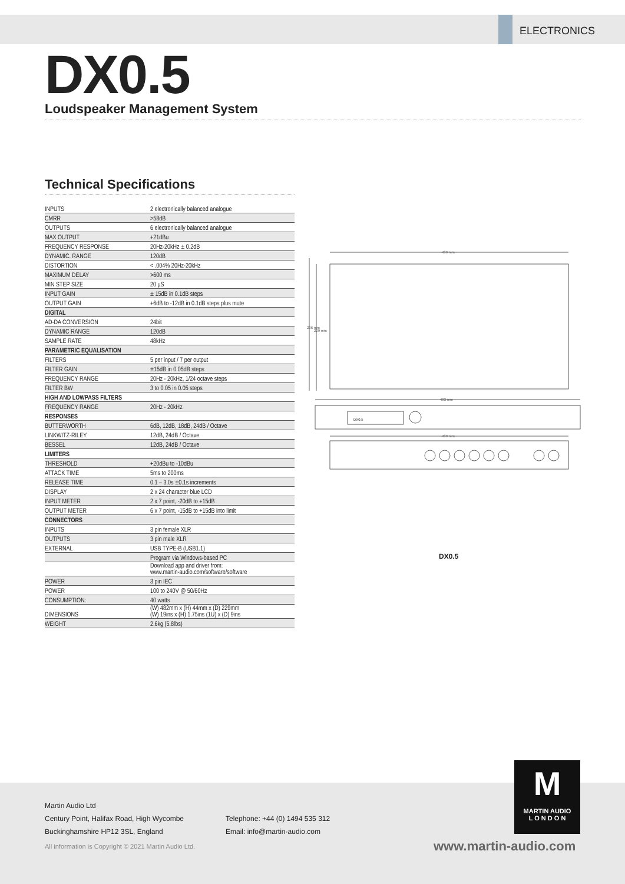ELECTRONICS
DX0.5 Loudspeaker Management System
Technical Specifications
| INPUTS | 2 electronically balanced analogue |
| CMRR | >58dB |
| OUTPUTS | 6 electronically balanced analogue |
| MAX OUTPUT | +21dBu |
| FREQUENCY RESPONSE | 20Hz-20kHz ± 0.2dB |
| DYNAMIC. RANGE | 120dB |
| DISTORTION | < .004% 20Hz-20kHz |
| MAXIMUM DELAY | >600 ms |
| MIN STEP SIZE | 20 µS |
| INPUT GAIN | ± 15dB in 0.1dB steps |
| OUTPUT GAIN | +6dB to -12dB in 0.1dB steps plus mute |
| DIGITAL | |
| AD-DA CONVERSION | 24bit |
| DYNAMIC RANGE | 120dB |
| SAMPLE RATE | 48kHz |
| PARAMETRIC EQUALISATION | |
| FILTERS | 5 per input / 7 per output |
| FILTER GAIN | ±15dB in 0.05dB steps |
| FREQUENCY RANGE | 20Hz - 20kHz, 1/24 octave steps |
| FILTER BW | 3 to 0.05 in 0.05 steps |
| HIGH AND LOWPASS FILTERS | |
| FREQUENCY RANGE | 20Hz - 20kHz |
| RESPONSES | |
| BUTTERWORTH | 6dB, 12dB, 18dB, 24dB / Octave |
| LINKWITZ-RILEY | 12dB, 24dB / Octave |
| BESSEL | 12dB, 24dB / Octave |
| LIMITERS | |
| THRESHOLD | +20dBu to -10dBu |
| ATTACK TIME | 5ms to 200ms |
| RELEASE TIME | 0.1 – 3.0s ±0.1s increments |
| DISPLAY | 2 x 24 character blue LCD |
| INPUT METER | 2 x 7 point, -20dB to +15dB |
| OUTPUT METER | 6 x 7 point, -15dB to +15dB into limit |
| CONNECTORS | |
| INPUTS | 3 pin female XLR |
| OUTPUTS | 3 pin male XLR |
| EXTERNAL | USB TYPE-B (USB1.1) |
| | Program via Windows-based PC |
| | Download app and driver from: www.martin-audio.com/software/software |
| POWER | 3 pin IEC |
| POWER | 100 to 240V @ 50/60Hz |
| CONSUMPTION: | 40 watts |
| DIMENSIONS | (W) 482mm x (H) 44mm x (D) 229mm (W) 19ins x (H) 1.75ins (1U) x (D) 9ins |
| WEIGHT | 2.6kg (5.8lbs) |
439 mm
236 mm
229 mm
483 mm
DX0.5
439 mm
DX0.5
Martin Audio Ltd
Century Point, Halifax Road, High Wycombe
Buckinghamshire HP12 3SL, England
Telephone: +44 (0) 1494 535 312
Email: info@martin-audio.com
All information is Copyright © 2021 Martin Audio Ltd.
M
MARTIN AUDIO
L O N D O N
www.martin-audio.com